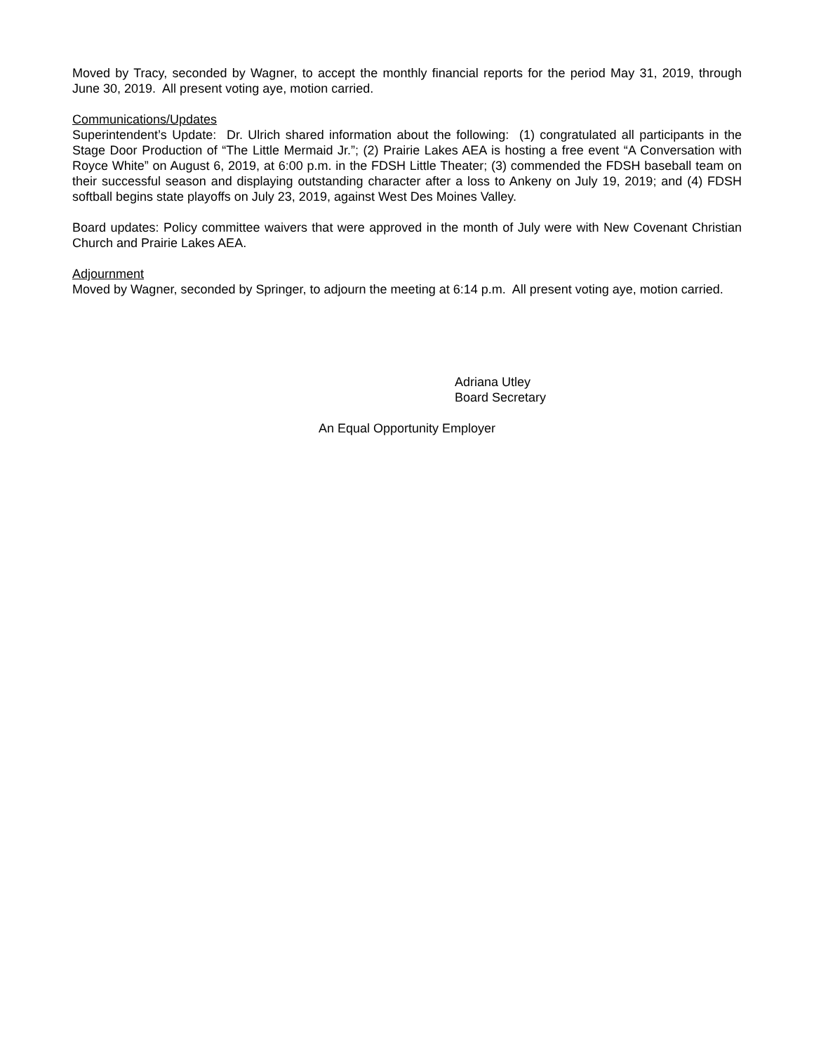Moved by Tracy, seconded by Wagner, to accept the monthly financial reports for the period May 31, 2019, through June 30, 2019. All present voting aye, motion carried.
Communications/Updates
Superintendent’s Update: Dr. Ulrich shared information about the following: (1) congratulated all participants in the Stage Door Production of “The Little Mermaid Jr.”; (2) Prairie Lakes AEA is hosting a free event “A Conversation with Royce White” on August 6, 2019, at 6:00 p.m. in the FDSH Little Theater; (3) commended the FDSH baseball team on their successful season and displaying outstanding character after a loss to Ankeny on July 19, 2019; and (4) FDSH softball begins state playoffs on July 23, 2019, against West Des Moines Valley.
Board updates: Policy committee waivers that were approved in the month of July were with New Covenant Christian Church and Prairie Lakes AEA.
Adjournment
Moved by Wagner, seconded by Springer, to adjourn the meeting at 6:14 p.m. All present voting aye, motion carried.
Adriana Utley
Board Secretary
An Equal Opportunity Employer